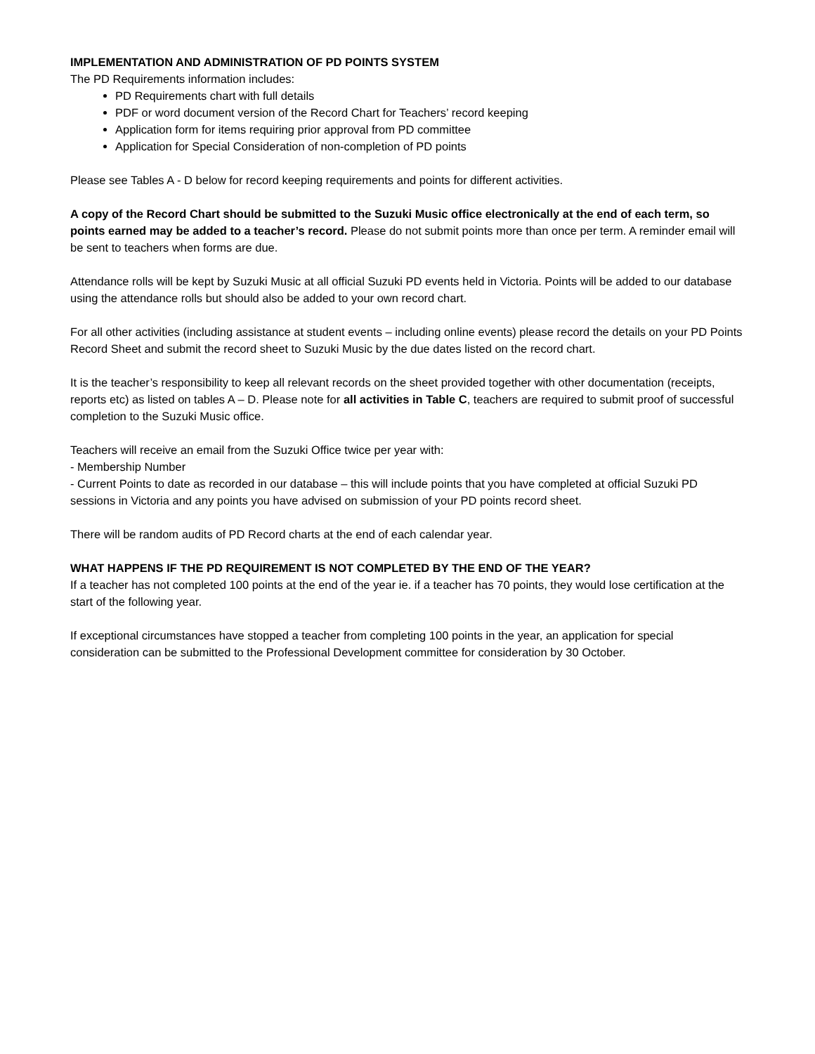IMPLEMENTATION AND ADMINISTRATION OF PD POINTS SYSTEM
The PD Requirements information includes:
PD Requirements chart with full details
PDF or word document version of the Record Chart for Teachers’ record keeping
Application form for items requiring prior approval from PD committee
Application for Special Consideration of non-completion of PD points
Please see Tables A - D below for record keeping requirements and points for different activities.
A copy of the Record Chart should be submitted to the Suzuki Music office electronically at the end of each term, so points earned may be added to a teacher’s record. Please do not submit points more than once per term. A reminder email will be sent to teachers when forms are due.
Attendance rolls will be kept by Suzuki Music at all official Suzuki PD events held in Victoria. Points will be added to our database using the attendance rolls but should also be added to your own record chart.
For all other activities (including assistance at student events – including online events) please record the details on your PD Points Record Sheet and submit the record sheet to Suzuki Music by the due dates listed on the record chart.
It is the teacher’s responsibility to keep all relevant records on the sheet provided together with other documentation (receipts, reports etc) as listed on tables A – D. Please note for all activities in Table C, teachers are required to submit proof of successful completion to the Suzuki Music office.
Teachers will receive an email from the Suzuki Office twice per year with:
- Membership Number
- Current Points to date as recorded in our database – this will include points that you have completed at official Suzuki PD sessions in Victoria and any points you have advised on submission of your PD points record sheet.
There will be random audits of PD Record charts at the end of each calendar year.
WHAT HAPPENS IF THE PD REQUIREMENT IS NOT COMPLETED BY THE END OF THE YEAR?
If a teacher has not completed 100 points at the end of the year ie. if a teacher has 70 points, they would lose certification at the start of the following year.
If exceptional circumstances have stopped a teacher from completing 100 points in the year, an application for special consideration can be submitted to the Professional Development committee for consideration by 30 October.